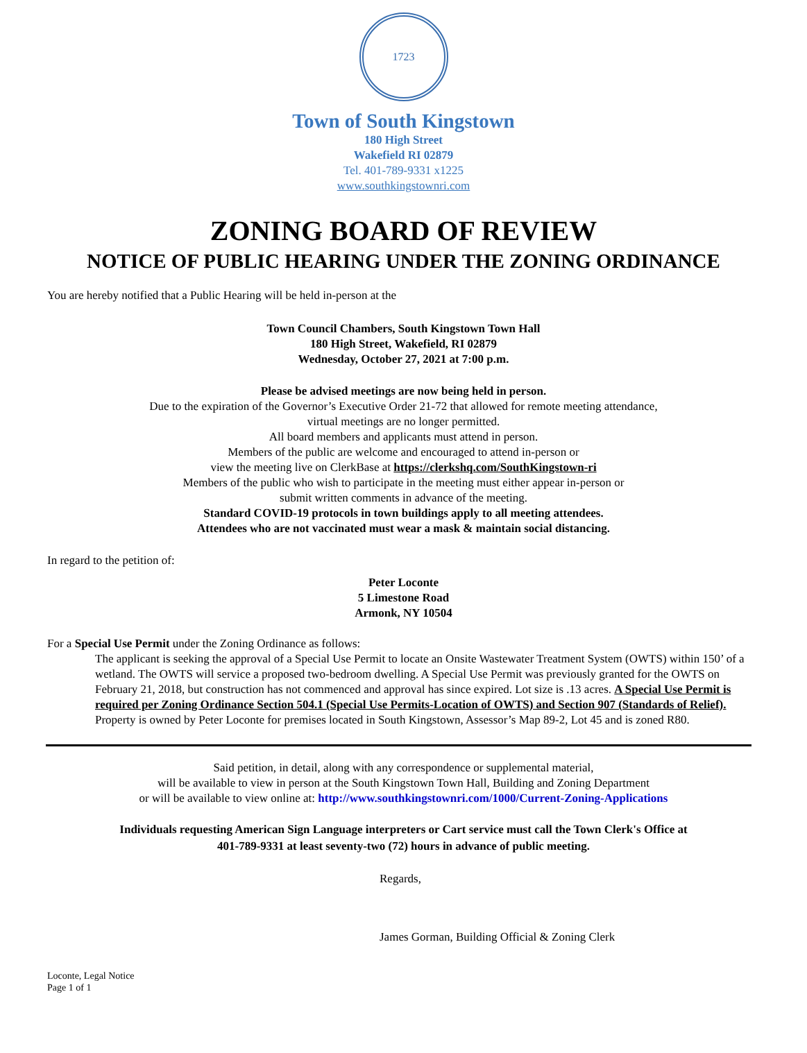1723
Town of South Kingstown
180 High Street
Wakefield RI 02879
Tel. 401-789-9331 x1225
www.southkingstownri.com
ZONING BOARD OF REVIEW
NOTICE OF PUBLIC HEARING UNDER THE ZONING ORDINANCE
You are hereby notified that a Public Hearing will be held in-person at the
Town Council Chambers, South Kingstown Town Hall
180 High Street, Wakefield, RI 02879
Wednesday, October 27, 2021 at 7:00 p.m.
Please be advised meetings are now being held in person.
Due to the expiration of the Governor’s Executive Order 21-72 that allowed for remote meeting attendance,
virtual meetings are no longer permitted.
All board members and applicants must attend in person.
Members of the public are welcome and encouraged to attend in-person or
view the meeting live on ClerkBase at https://clerkshq.com/SouthKingstown-ri
Members of the public who wish to participate in the meeting must either appear in-person or
submit written comments in advance of the meeting.
Standard COVID-19 protocols in town buildings apply to all meeting attendees.
Attendees who are not vaccinated must wear a mask & maintain social distancing.
In regard to the petition of:
Peter Loconte
5 Limestone Road
Armonk, NY 10504
For a Special Use Permit under the Zoning Ordinance as follows:
The applicant is seeking the approval of a Special Use Permit to locate an Onsite Wastewater Treatment System (OWTS) within 150’ of a wetland. The OWTS will service a proposed two-bedroom dwelling. A Special Use Permit was previously granted for the OWTS on February 21, 2018, but construction has not commenced and approval has since expired. Lot size is .13 acres. A Special Use Permit is required per Zoning Ordinance Section 504.1 (Special Use Permits-Location of OWTS) and Section 907 (Standards of Relief). Property is owned by Peter Loconte for premises located in South Kingstown, Assessor’s Map 89-2, Lot 45 and is zoned R80.
Said petition, in detail, along with any correspondence or supplemental material,
will be available to view in person at the South Kingstown Town Hall, Building and Zoning Department
or will be available to view online at: http://www.southkingstownri.com/1000/Current-Zoning-Applications
Individuals requesting American Sign Language interpreters or Cart service must call the Town Clerk's Office at
401-789-9331 at least seventy-two (72) hours in advance of public meeting.
Regards,
James Gorman, Building Official & Zoning Clerk
Loconte, Legal Notice
Page 1 of 1